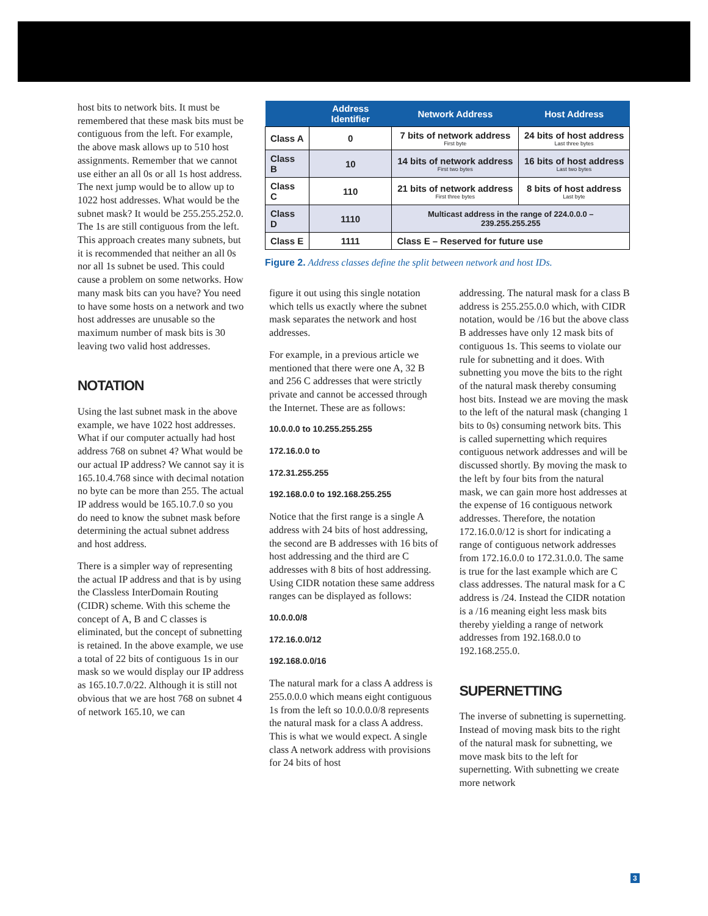host bits to network bits. It must be remembered that these mask bits must be contiguous from the left. For example, the above mask allows up to 510 host assignments. Remember that we cannot use either an all 0s or all 1s host address. The next jump would be to allow up to 1022 host addresses. What would be the subnet mask? It would be 255.255.252.0. The 1s are still contiguous from the left. This approach creates many subnets, but it is recommended that neither an all 0s nor all 1s subnet be used. This could cause a problem on some networks. How many mask bits can you have? You need to have some hosts on a network and two host addresses are unusable so the maximum number of mask bits is 30 leaving two valid host addresses.
NOTATION
Using the last subnet mask in the above example, we have 1022 host addresses. What if our computer actually had host address 768 on subnet 4? What would be our actual IP address? We cannot say it is 165.10.4.768 since with decimal notation no byte can be more than 255. The actual IP address would be 165.10.7.0 so you do need to know the subnet mask before determining the actual subnet address and host address.
There is a simpler way of representing the actual IP address and that is by using the Classless InterDomain Routing (CIDR) scheme. With this scheme the concept of A, B and C classes is eliminated, but the concept of subnetting is retained. In the above example, we use a total of 22 bits of contiguous 1s in our mask so we would display our IP address as 165.10.7.0/22. Although it is still not obvious that we are host 768 on subnet 4 of network 165.10, we can
| | Address Identifier | Network Address | Host Address |
| --- | --- | --- | --- |
| Class A | 0 | 7 bits of network address First byte | 24 bits of host address Last three bytes |
| Class B | 10 | 14 bits of network address First two bytes | 16 bits of host address Last two bytes |
| Class C | 110 | 21 bits of network address First three bytes | 8 bits of host address Last byte |
| Class D | 1110 | Multicast address in the range of 224.0.0.0 – 239.255.255.255 | |
| Class E | 1111 | Class E – Reserved for future use | |
Figure 2. Address classes define the split between network and host IDs.
figure it out using this single notation which tells us exactly where the subnet mask separates the network and host addresses.
For example, in a previous article we mentioned that there were one A, 32 B and 256 C addresses that were strictly private and cannot be accessed through the Internet. These are as follows:
10.0.0.0 to 10.255.255.255
172.16.0.0 to
172.31.255.255
192.168.0.0 to 192.168.255.255
Notice that the first range is a single A address with 24 bits of host addressing, the second are B addresses with 16 bits of host addressing and the third are C addresses with 8 bits of host addressing. Using CIDR notation these same address ranges can be displayed as follows:
10.0.0.0/8
172.16.0.0/12
192.168.0.0/16
The natural mark for a class A address is 255.0.0.0 which means eight contiguous 1s from the left so 10.0.0.0/8 represents the natural mask for a class A address. This is what we would expect. A single class A network address with provisions for 24 bits of host
addressing. The natural mask for a class B address is 255.255.0.0 which, with CIDR notation, would be /16 but the above class B addresses have only 12 mask bits of contiguous 1s. This seems to violate our rule for subnetting and it does. With subnetting you move the bits to the right of the natural mask thereby consuming host bits. Instead we are moving the mask to the left of the natural mask (changing 1 bits to 0s) consuming network bits. This is called supernetting which requires contiguous network addresses and will be discussed shortly. By moving the mask to the left by four bits from the natural mask, we can gain more host addresses at the expense of 16 contiguous network addresses. Therefore, the notation 172.16.0.0/12 is short for indicating a range of contiguous network addresses from 172.16.0.0 to 172.31.0.0. The same is true for the last example which are C class addresses. The natural mask for a C address is /24. Instead the CIDR notation is a /16 meaning eight less mask bits thereby yielding a range of network addresses from 192.168.0.0 to 192.168.255.0.
SUPERNETTING
The inverse of subnetting is supernetting. Instead of moving mask bits to the right of the natural mask for subnetting, we move mask bits to the left for supernetting. With subnetting we create more network
3